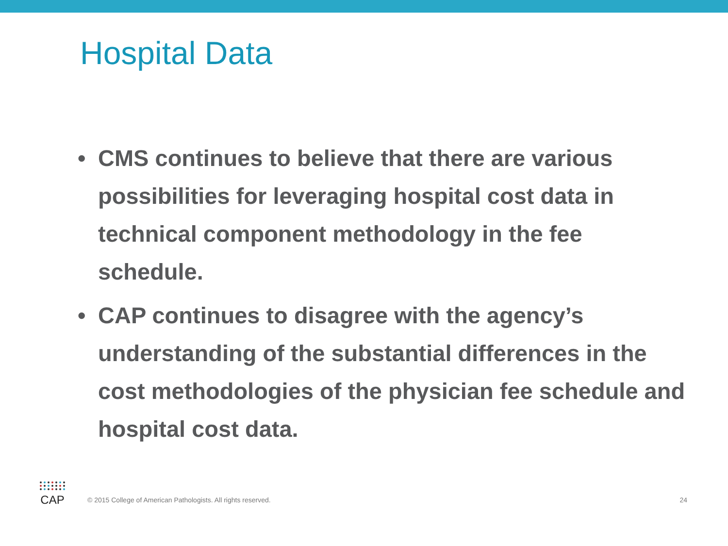Hospital Data
• CMS continues to believe that there are various possibilities for leveraging hospital cost data in technical component methodology in the fee schedule.
• CAP continues to disagree with the agency’s understanding of the substantial differences in the cost methodologies of the physician fee schedule and hospital cost data.
CAP
© 2015 College of American Pathologists. All rights reserved.
24